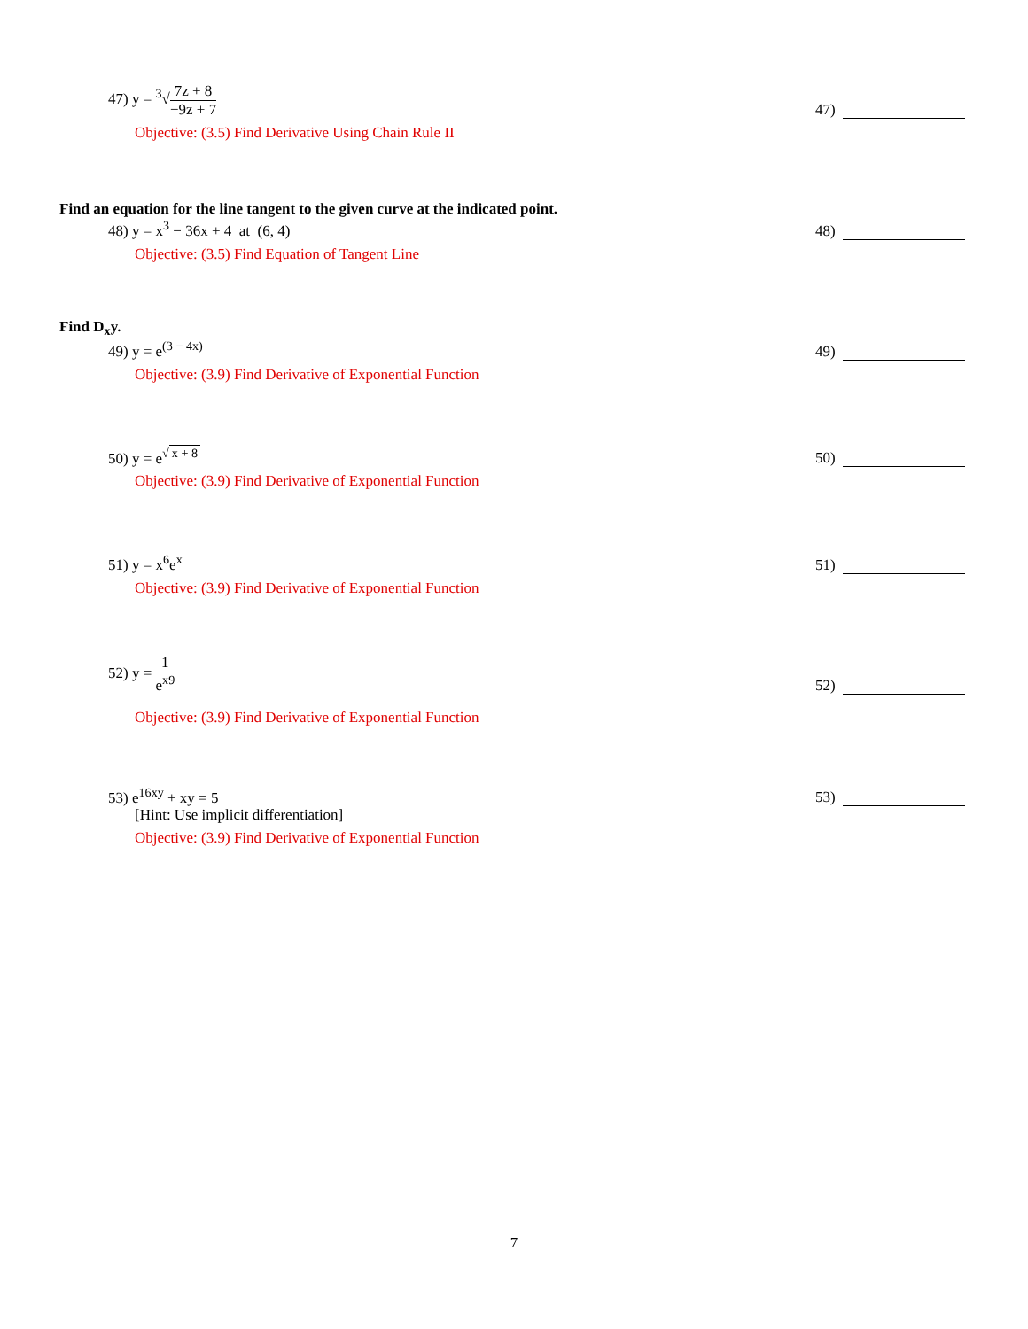47) y = <sup>3</sup>√
7z + 8
−9z + 7
47)
Objective: (3.5) Find Derivative Using Chain Rule II
Find an equation for the line tangent to the given curve at the indicated point.
48) y = x<sup>3</sup> − 36x + 4 at (6, 4)
48)
Objective: (3.5) Find Equation of Tangent Line
Find D<sub>x</sub>y.
49) y = e<sup>(3 − 4x)</sup> 49)
Objective: (3.9) Find Derivative of Exponential Function
50) y = e<sup>√ x + 8</sup> 50)
Objective: (3.9) Find Derivative of Exponential Function
51) y = x<sup>6</sup>e<sup>x</sup> 51)
Objective: (3.9) Find Derivative of Exponential Function
52) y =
1
e<sup>x9</sup>
52)
Objective: (3.9) Find Derivative of Exponential Function
53) e<sup>16xy</sup> + xy = 5 53)
[Hint: Use implicit differentiation]
Objective: (3.9) Find Derivative of Exponential Function
7